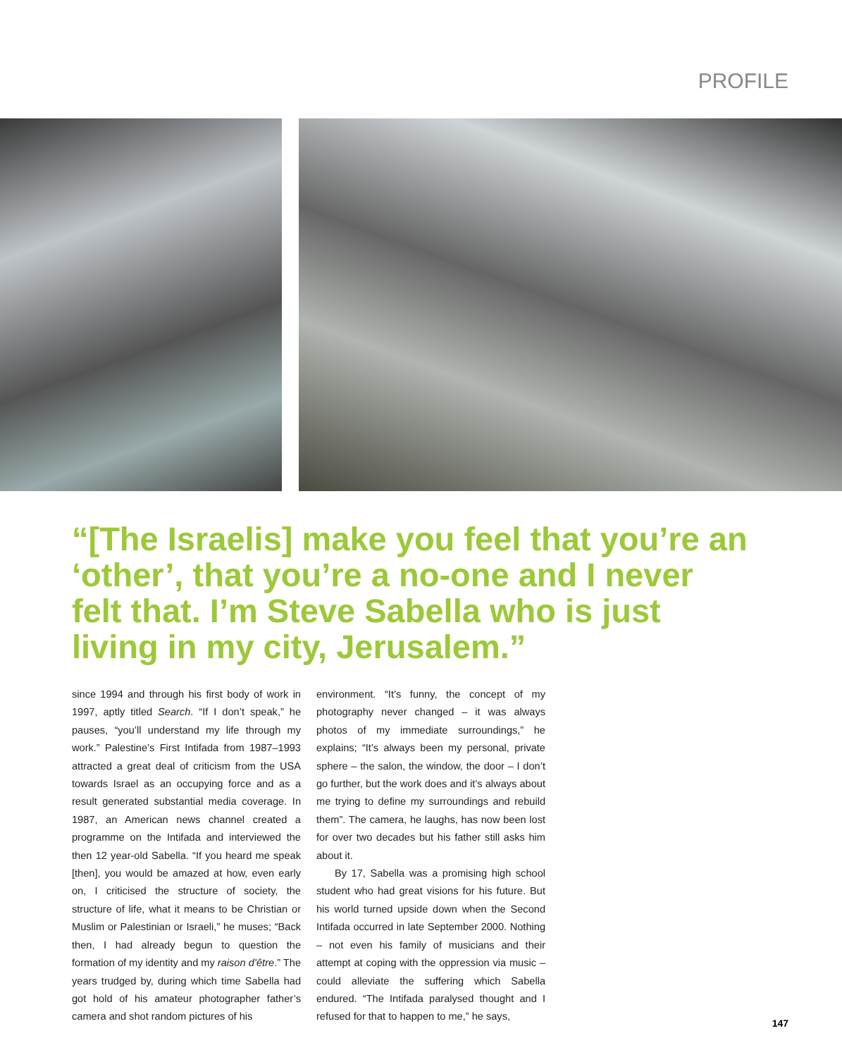PROFILE
“[The Israelis] make you feel that you’re an ‘other’, that you’re a no-one and I never felt that. I’m Steve Sabella who is just living in my city, Jerusalem.”
since 1994 and through his first body of work in 1997, aptly titled Search. “If I don’t speak,” he pauses, “you’ll understand my life through my work.” Palestine’s First Intifada from 1987–1993 attracted a great deal of criticism from the USA towards Israel as an occupying force and as a result generated substantial media coverage. In 1987, an American news channel created a programme on the Intifada and interviewed the then 12 year-old Sabella. “If you heard me speak [then], you would be amazed at how, even early on, I criticised the structure of society, the structure of life, what it means to be Christian or Muslim or Palestinian or Israeli,” he muses; “Back then, I had already begun to question the formation of my identity and my raison d’être.” The years trudged by, during which time Sabella had got hold of his amateur photographer father’s camera and shot random pictures of his
environment. “It’s funny, the concept of my photography never changed – it was always photos of my immediate surroundings,” he explains; “It’s always been my personal, private sphere – the salon, the window, the door – I don’t go further, but the work does and it’s always about me trying to define my surroundings and rebuild them”. The camera, he laughs, has now been lost for over two decades but his father still asks him about it.
By 17, Sabella was a promising high school student who had great visions for his future. But his world turned upside down when the Second Intifada occurred in late September 2000. Nothing – not even his family of musicians and their attempt at coping with the oppression via music – could alleviate the suffering which Sabella endured. “The Intifada paralysed thought and I refused for that to happen to me,” he says,
147